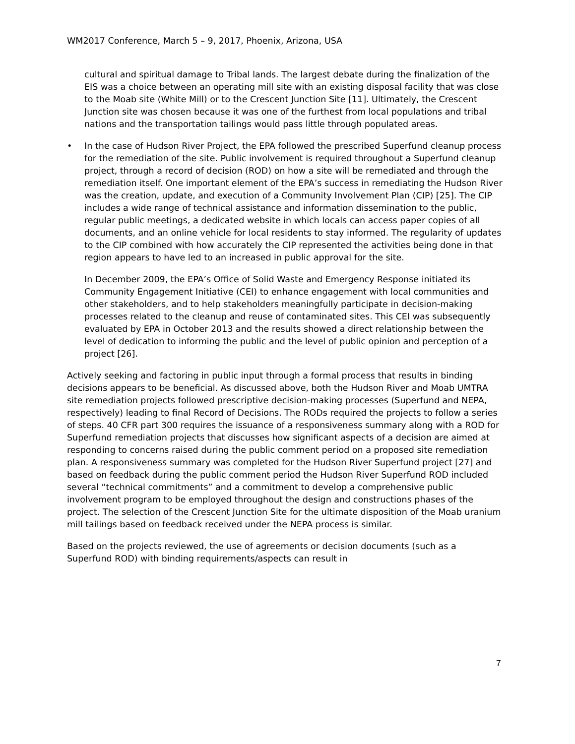WM2017 Conference, March 5 – 9, 2017, Phoenix, Arizona, USA
cultural and spiritual damage to Tribal lands. The largest debate during the finalization of the EIS was a choice between an operating mill site with an existing disposal facility that was close to the Moab site (White Mill) or to the Crescent Junction Site [11]. Ultimately, the Crescent Junction site was chosen because it was one of the furthest from local populations and tribal nations and the transportation tailings would pass little through populated areas.
• In the case of Hudson River Project, the EPA followed the prescribed Superfund cleanup process for the remediation of the site. Public involvement is required throughout a Superfund cleanup project, through a record of decision (ROD) on how a site will be remediated and through the remediation itself. One important element of the EPA’s success in remediating the Hudson River was the creation, update, and execution of a Community Involvement Plan (CIP) [25]. The CIP includes a wide range of technical assistance and information dissemination to the public, regular public meetings, a dedicated website in which locals can access paper copies of all documents, and an online vehicle for local residents to stay informed. The regularity of updates to the CIP combined with how accurately the CIP represented the activities being done in that region appears to have led to an increased in public approval for the site.
In December 2009, the EPA’s Office of Solid Waste and Emergency Response initiated its Community Engagement Initiative (CEI) to enhance engagement with local communities and other stakeholders, and to help stakeholders meaningfully participate in decision-making processes related to the cleanup and reuse of contaminated sites. This CEI was subsequently evaluated by EPA in October 2013 and the results showed a direct relationship between the level of dedication to informing the public and the level of public opinion and perception of a project [26].
Actively seeking and factoring in public input through a formal process that results in binding decisions appears to be beneficial. As discussed above, both the Hudson River and Moab UMTRA site remediation projects followed prescriptive decision-making processes (Superfund and NEPA, respectively) leading to final Record of Decisions. The RODs required the projects to follow a series of steps. 40 CFR part 300 requires the issuance of a responsiveness summary along with a ROD for Superfund remediation projects that discusses how significant aspects of a decision are aimed at responding to concerns raised during the public comment period on a proposed site remediation plan. A responsiveness summary was completed for the Hudson River Superfund project [27] and based on feedback during the public comment period the Hudson River Superfund ROD included several “technical commitments” and a commitment to develop a comprehensive public involvement program to be employed throughout the design and constructions phases of the project. The selection of the Crescent Junction Site for the ultimate disposition of the Moab uranium mill tailings based on feedback received under the NEPA process is similar.
Based on the projects reviewed, the use of agreements or decision documents (such as a Superfund ROD) with binding requirements/aspects can result in
7